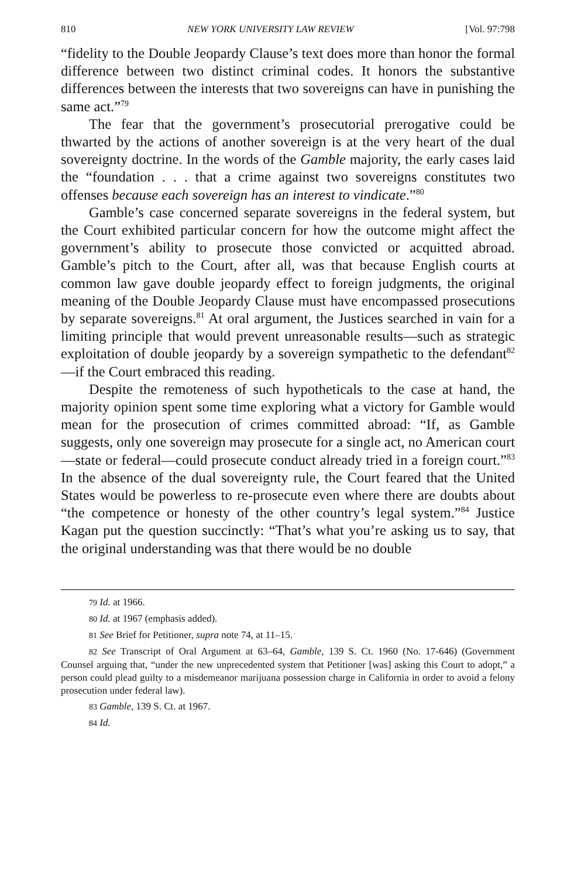810 NEW YORK UNIVERSITY LAW REVIEW [Vol. 97:798
“fidelity to the Double Jeopardy Clause’s text does more than honor the formal difference between two distinct criminal codes. It honors the substantive differences between the interests that two sovereigns can have in punishing the same act.”<sup>79</sup>
The fear that the government’s prosecutorial prerogative could be thwarted by the actions of another sovereign is at the very heart of the dual sovereignty doctrine. In the words of the Gamble majority, the early cases laid the “foundation . . . that a crime against two sovereigns constitutes two offenses because each sovereign has an interest to vindicate.”<sup>80</sup>
Gamble’s case concerned separate sovereigns in the federal system, but the Court exhibited particular concern for how the outcome might affect the government’s ability to prosecute those convicted or acquitted abroad. Gamble’s pitch to the Court, after all, was that because English courts at common law gave double jeopardy effect to foreign judgments, the original meaning of the Double Jeopardy Clause must have encompassed prosecutions by separate sovereigns.<sup>81</sup> At oral argument, the Justices searched in vain for a limiting principle that would prevent unreasonable results—such as strategic exploitation of double jeopardy by a sovereign sympathetic to the defendant<sup>82</sup>—if the Court embraced this reading.
Despite the remoteness of such hypotheticals to the case at hand, the majority opinion spent some time exploring what a victory for Gamble would mean for the prosecution of crimes committed abroad: “If, as Gamble suggests, only one sovereign may prosecute for a single act, no American court—state or federal—could prosecute conduct already tried in a foreign court.”<sup>83</sup> In the absence of the dual sovereignty rule, the Court feared that the United States would be powerless to re-prosecute even where there are doubts about “the competence or honesty of the other country’s legal system.”<sup>84</sup> Justice Kagan put the question succinctly: “That’s what you’re asking us to say, that the original understanding was that there would be no double
79 Id. at 1966.
80 Id. at 1967 (emphasis added).
81 See Brief for Petitioner, supra note 74, at 11–15.
82 See Transcript of Oral Argument at 63–64, Gamble, 139 S. Ct. 1960 (No. 17-646) (Government Counsel arguing that, “under the new unprecedented system that Petitioner [was] asking this Court to adopt,” a person could plead guilty to a misdemeanor marijuana possession charge in California in order to avoid a felony prosecution under federal law).
83 Gamble, 139 S. Ct. at 1967.
84 Id.